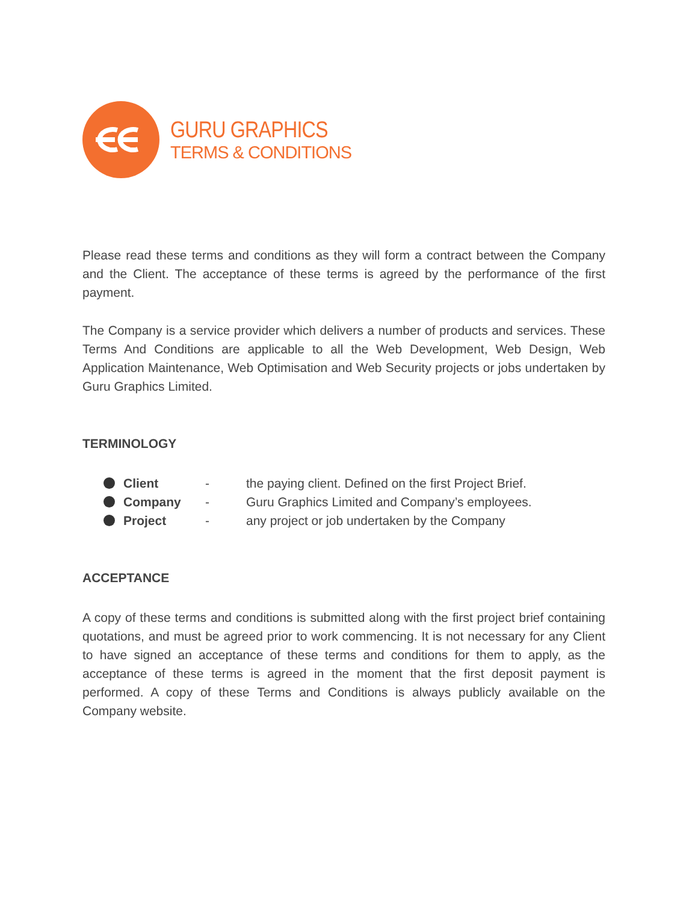GURU GRAPHICS
TERMS & CONDITIONS
Please read these terms and conditions as they will form a contract between the Company and the Client. The acceptance of these terms is agreed by the performance of the first payment.
The Company is a service provider which delivers a number of products and services. These Terms And Conditions are applicable to all the Web Development, Web Design, Web Application Maintenance, Web Optimisation and Web Security projects or jobs undertaken by Guru Graphics Limited.
TERMINOLOGY
Client - the paying client. Defined on the first Project Brief.
Company - Guru Graphics Limited and Company’s employees.
Project - any project or job undertaken by the Company
ACCEPTANCE
A copy of these terms and conditions is submitted along with the first project brief containing quotations, and must be agreed prior to work commencing. It is not necessary for any Client to have signed an acceptance of these terms and conditions for them to apply, as the acceptance of these terms is agreed in the moment that the first deposit payment is performed. A copy of these Terms and Conditions is always publicly available on the Company website.